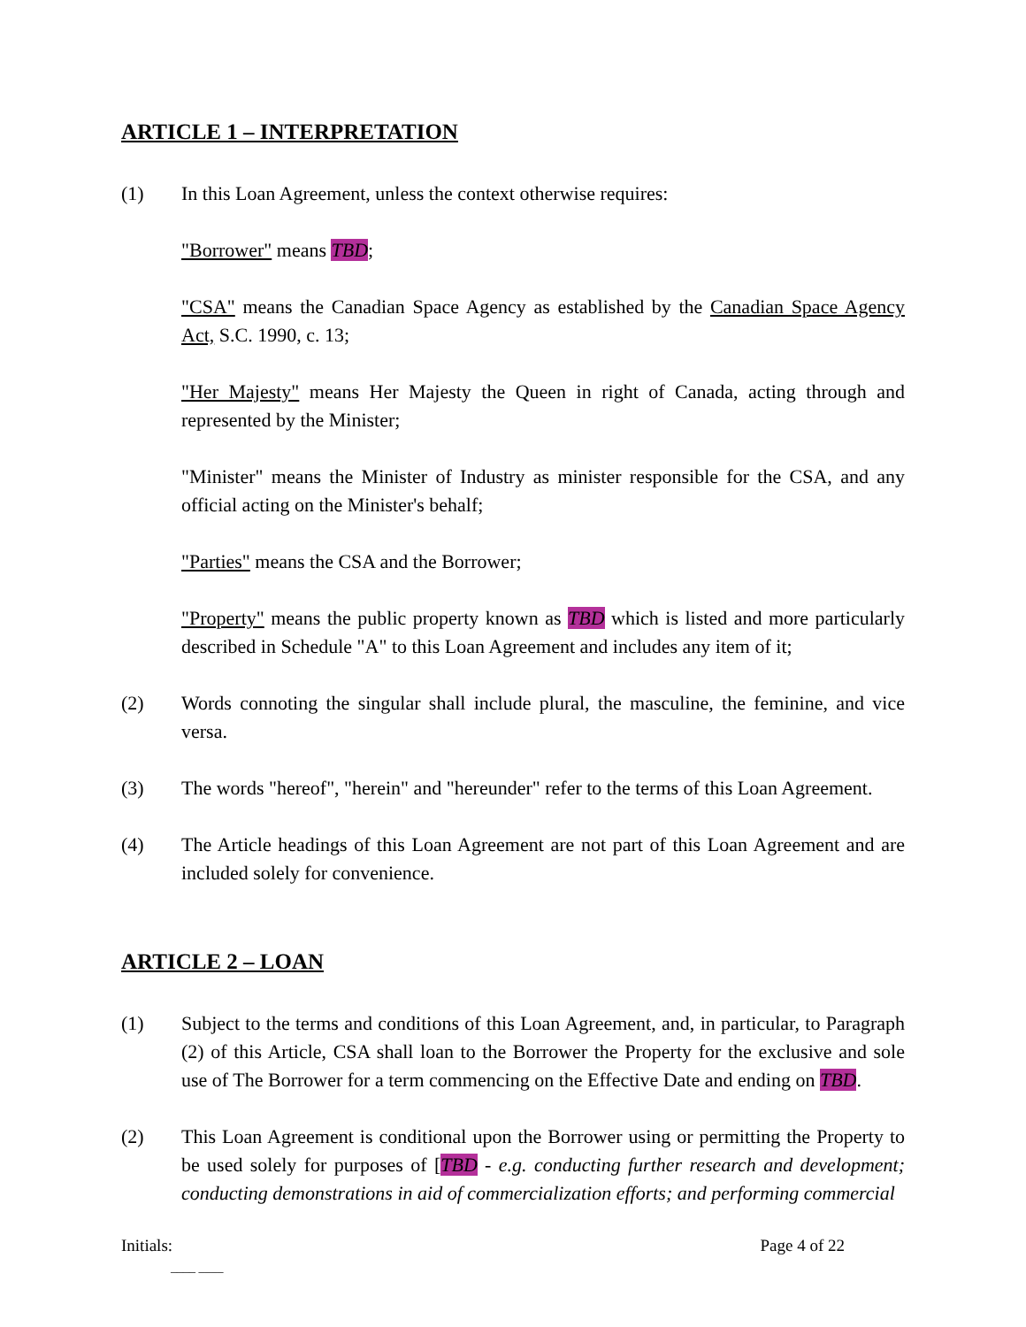ARTICLE 1 – INTERPRETATION
(1) In this Loan Agreement, unless the context otherwise requires:
"Borrower" means TBD;
"CSA" means the Canadian Space Agency as established by the Canadian Space Agency Act, S.C. 1990, c. 13;
"Her Majesty" means Her Majesty the Queen in right of Canada, acting through and represented by the Minister;
"Minister" means the Minister of Industry as minister responsible for the CSA, and any official acting on the Minister's behalf;
"Parties" means the CSA and the Borrower;
"Property" means the public property known as TBD which is listed and more particularly described in Schedule "A" to this Loan Agreement and includes any item of it;
(2) Words connoting the singular shall include plural, the masculine, the feminine, and vice versa.
(3) The words "hereof", "herein" and "hereunder" refer to the terms of this Loan Agreement.
(4) The Article headings of this Loan Agreement are not part of this Loan Agreement and are included solely for convenience.
ARTICLE 2 – LOAN
(1) Subject to the terms and conditions of this Loan Agreement, and, in particular, to Paragraph (2) of this Article, CSA shall loan to the Borrower the Property for the exclusive and sole use of The Borrower for a term commencing on the Effective Date and ending on TBD.
(2) This Loan Agreement is conditional upon the Borrower using or permitting the Property to be used solely for purposes of [TBD - e.g. conducting further research and development; conducting demonstrations in aid of commercialization efforts; and performing commercial
Initials: Page 4 of 22
____ ____